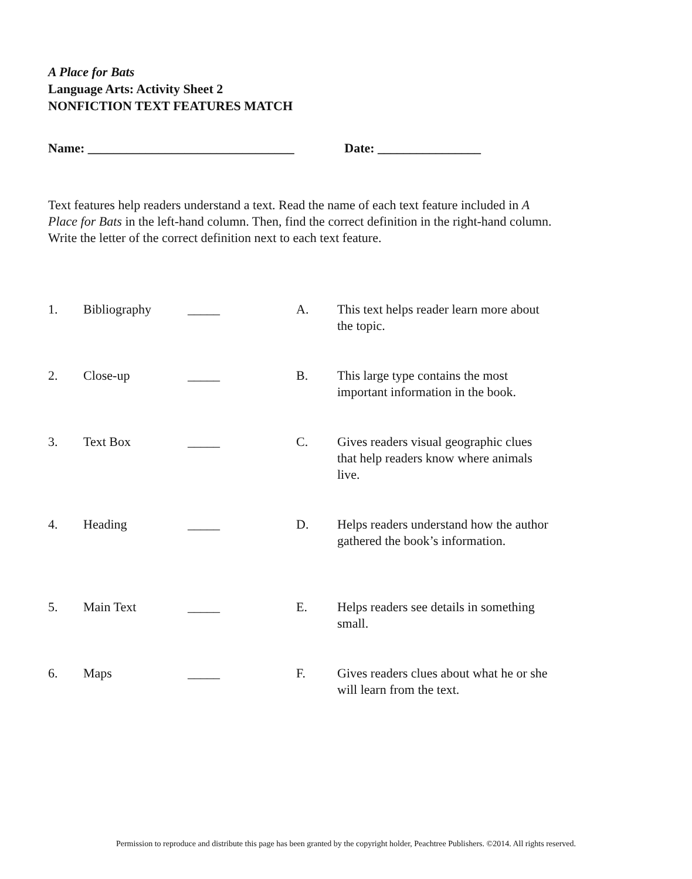A Place for Bats
Language Arts: Activity Sheet 2
NONFICTION TEXT FEATURES MATCH
Name: ________________________________ Date: ________________
Text features help readers understand a text. Read the name of each text feature included in A Place for Bats in the left-hand column. Then, find the correct definition in the right-hand column. Write the letter of the correct definition next to each text feature.
1. Bibliography _____ A. This text helps reader learn more about the topic.
2. Close-up _____ B. This large type contains the most important information in the book.
3. Text Box _____ C. Gives readers visual geographic clues that help readers know where animals live.
4. Heading _____ D. Helps readers understand how the author gathered the book’s information.
5. Main Text _____ E. Helps readers see details in something small.
6. Maps _____ F. Gives readers clues about what he or she will learn from the text.
Permission to reproduce and distribute this page has been granted by the copyright holder, Peachtree Publishers. ©2014. All rights reserved.